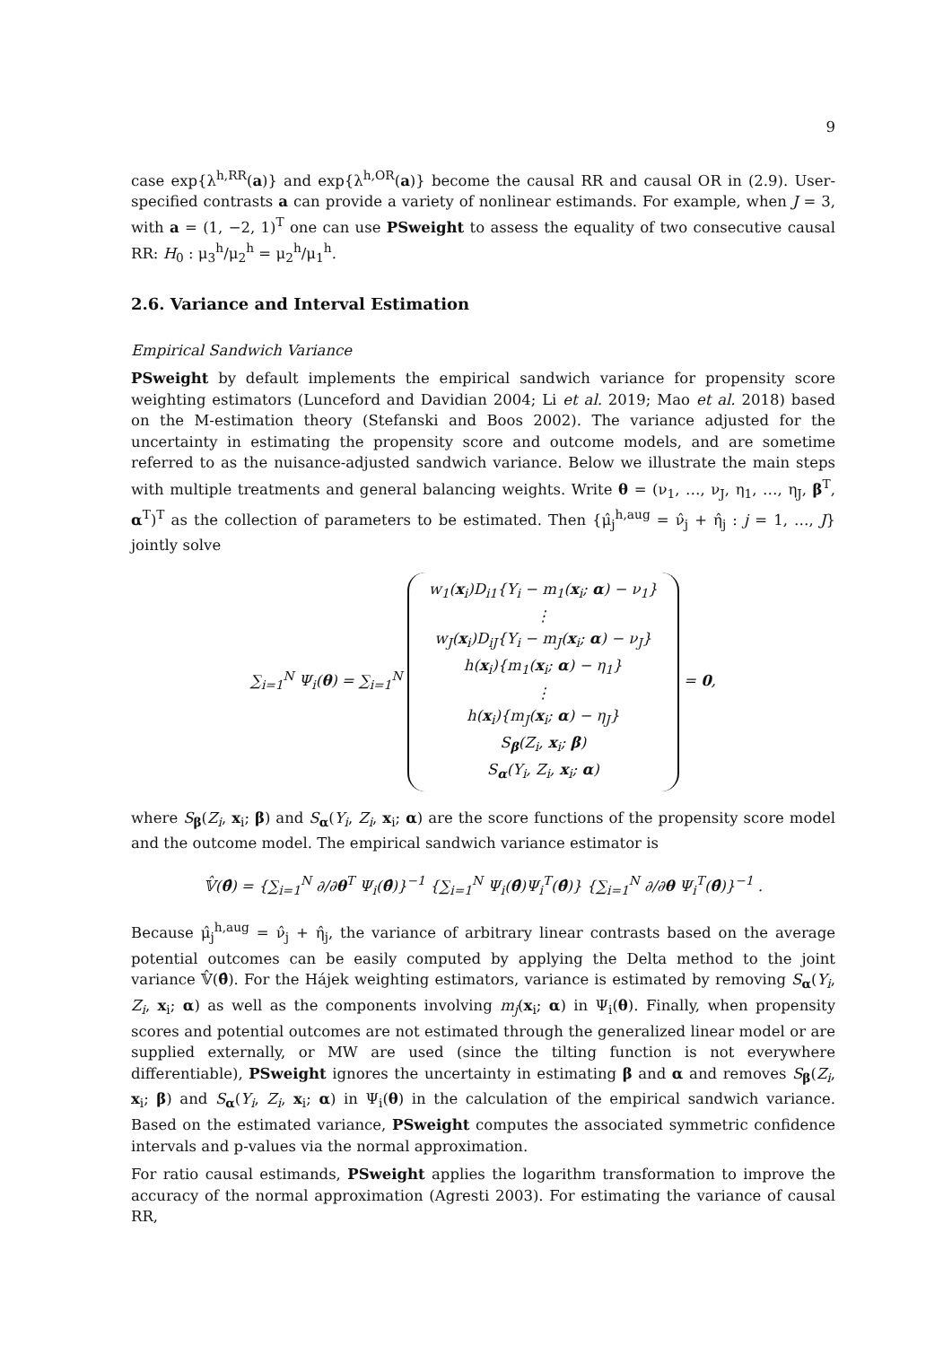9
case exp{λ<sup>h,RR</sup>(a)} and exp{λ<sup>h,OR</sup>(a)} become the causal RR and causal OR in (2.9). User-specified contrasts a can provide a variety of nonlinear estimands. For example, when J = 3, with a = (1, −2, 1)<sup>T</sup> one can use PSweight to assess the equality of two consecutive causal RR: H<sub>0</sub> : μ<sub>3</sub><sup>h</sup>/μ<sub>2</sub><sup>h</sup> = μ<sub>2</sub><sup>h</sup>/μ<sub>1</sub><sup>h</sup>.
2.6. Variance and Interval Estimation
Empirical Sandwich Variance
PSweight by default implements the empirical sandwich variance for propensity score weighting estimators (Lunceford and Davidian 2004; Li et al. 2019; Mao et al. 2018) based on the M-estimation theory (Stefanski and Boos 2002). The variance adjusted for the uncertainty in estimating the propensity score and outcome models, and are sometime referred to as the nuisance-adjusted sandwich variance. Below we illustrate the main steps with multiple treatments and general balancing weights. Write θ = (ν<sub>1</sub>, …, ν<sub>J</sub>, η<sub>1</sub>, …, η<sub>J</sub>, β<sup>T</sup>, α<sup>T</sup>)<sup>T</sup> as the collection of parameters to be estimated. Then {μ̂<sub>j</sub><sup>h,aug</sup> = ν̂<sub>j</sub> + η̂<sub>j</sub> : j = 1, …, J} jointly solve
∑<sub>i=1</sub><sup>N</sup> Ψ<sub>i</sub>(θ) = ∑<sub>i=1</sub><sup>N</sup> w<sub>1</sub>(x<sub>i</sub>)D<sub>i1</sub>{Y<sub>i</sub> − m<sub>1</sub>(x<sub>i</sub>; α) − ν<sub>1</sub>}
⋮
w<sub>J</sub>(x<sub>i</sub>)D<sub>iJ</sub>{Y<sub>i</sub> − m<sub>J</sub>(x<sub>i</sub>; α) − ν<sub>J</sub>}
h(x<sub>i</sub>){m<sub>1</sub>(x<sub>i</sub>; α) − η<sub>1</sub>}
⋮
h(x<sub>i</sub>){m<sub>J</sub>(x<sub>i</sub>; α) − η<sub>J</sub>}
S<sub>β</sub>(Z<sub>i</sub>, x<sub>i</sub>; β)
S<sub>α</sub>(Y<sub>i</sub>, Z<sub>i</sub>, x<sub>i</sub>; α) = 0,
where S<sub>β</sub>(Z<sub>i</sub>, x<sub>i</sub>; β) and S<sub>α</sub>(Y<sub>i</sub>, Z<sub>i</sub>, x<sub>i</sub>; α) are the score functions of the propensity score model and the outcome model. The empirical sandwich variance estimator is
𝕍̂(θ̂) = {∑<sub>i=1</sub><sup>N</sup> ∂/∂θ<sup>T</sup> Ψ<sub>i</sub>(θ̂)}<sup>−1</sup> {∑<sub>i=1</sub><sup>N</sup> Ψ<sub>i</sub>(θ̂)Ψ<sub>i</sub><sup>T</sup>(θ̂)} {∑<sub>i=1</sub><sup>N</sup> ∂/∂θ Ψ<sub>i</sub><sup>T</sup>(θ̂)}<sup>−1</sup> .
Because μ̂<sub>j</sub><sup>h,aug</sup> = ν̂<sub>j</sub> + η̂<sub>j</sub>, the variance of arbitrary linear contrasts based on the average potential outcomes can be easily computed by applying the Delta method to the joint variance 𝕍̂(θ̂). For the Hájek weighting estimators, variance is estimated by removing S<sub>α</sub>(Y<sub>i</sub>, Z<sub>i</sub>, x<sub>i</sub>; α) as well as the components involving m<sub>j</sub>(x<sub>i</sub>; α) in Ψ<sub>i</sub>(θ). Finally, when propensity scores and potential outcomes are not estimated through the generalized linear model or are supplied externally, or MW are used (since the tilting function is not everywhere differentiable), PSweight ignores the uncertainty in estimating β and α and removes S<sub>β</sub>(Z<sub>i</sub>, x<sub>i</sub>; β) and S<sub>α</sub>(Y<sub>i</sub>, Z<sub>i</sub>, x<sub>i</sub>; α) in Ψ<sub>i</sub>(θ) in the calculation of the empirical sandwich variance. Based on the estimated variance, PSweight computes the associated symmetric confidence intervals and p-values via the normal approximation.
For ratio causal estimands, PSweight applies the logarithm transformation to improve the accuracy of the normal approximation (Agresti 2003). For estimating the variance of causal RR,